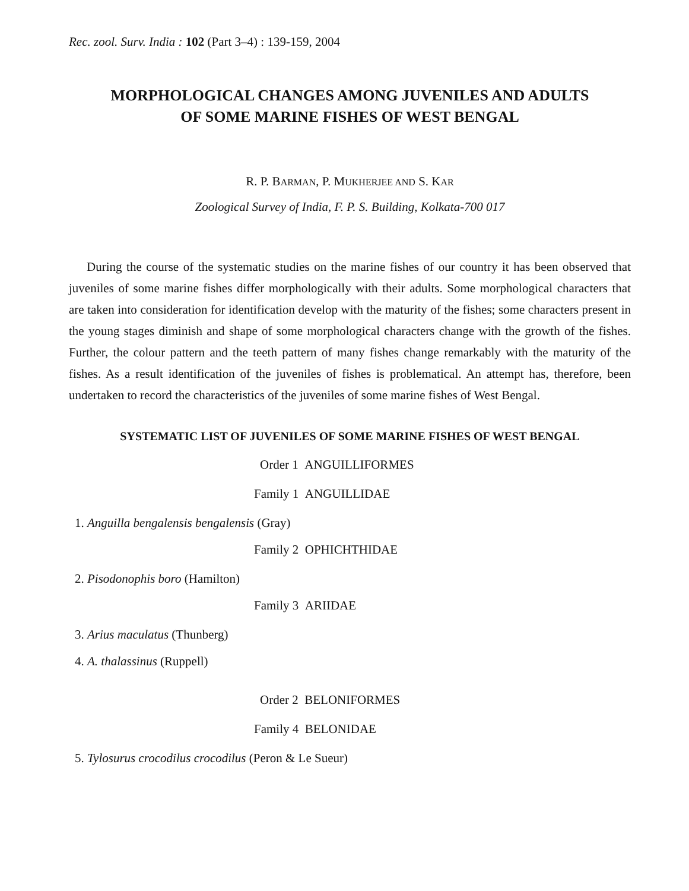Rec. zool. Surv. India : 102 (Part 3–4) : 139-159, 2004
MORPHOLOGICAL CHANGES AMONG JUVENILES AND ADULTS
OF SOME MARINE FISHES OF WEST BENGAL
R. P. BARMAN, P. MUKHERJEE AND S. KAR
Zoological Survey of India, F. P. S. Building, Kolkata-700 017
During the course of the systematic studies on the marine fishes of our country it has been observed that juveniles of some marine fishes differ morphologically with their adults. Some morphological characters that are taken into consideration for identification develop with the maturity of the fishes; some characters present in the young stages diminish and shape of some morphological characters change with the growth of the fishes. Further, the colour pattern and the teeth pattern of many fishes change remarkably with the maturity of the fishes. As a result identification of the juveniles of fishes is problematical. An attempt has, therefore, been undertaken to record the characteristics of the juveniles of some marine fishes of West Bengal.
SYSTEMATIC LIST OF JUVENILES OF SOME MARINE FISHES OF WEST BENGAL
Order 1 ANGUILLIFORMES
Family 1 ANGUILLIDAE
1. Anguilla bengalensis bengalensis (Gray)
Family 2 OPHICHTHIDAE
2. Pisodonophis boro (Hamilton)
Family 3 ARIIDAE
3. Arius maculatus (Thunberg)
4. A. thalassinus (Ruppell)
Order 2 BELONIFORMES
Family 4 BELONIDAE
5. Tylosurus crocodilus crocodilus (Peron & Le Sueur)